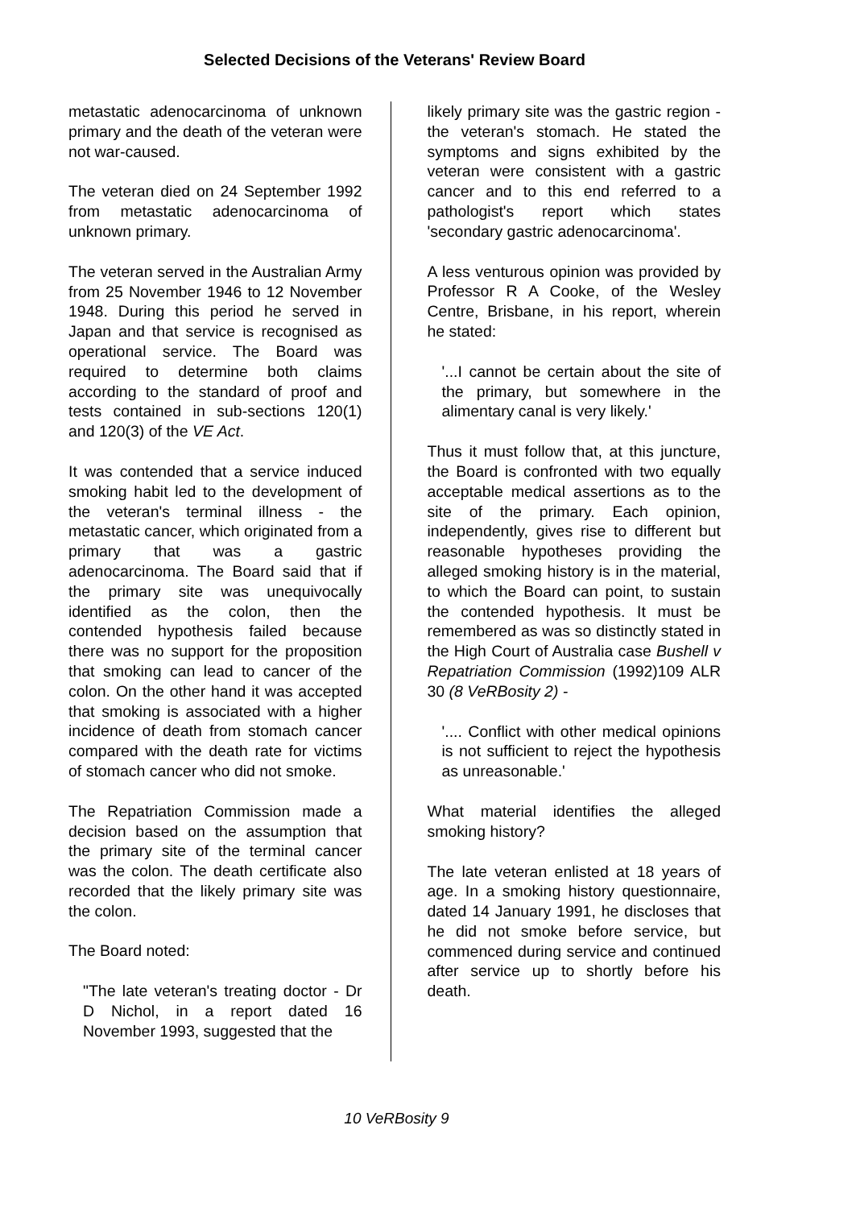Selected Decisions of the Veterans' Review Board
metastatic adenocarcinoma of unknown primary and the death of the veteran were not war-caused.
The veteran died on 24 September 1992 from metastatic adenocarcinoma of unknown primary.
The veteran served in the Australian Army from 25 November 1946 to 12 November 1948. During this period he served in Japan and that service is recognised as operational service. The Board was required to determine both claims according to the standard of proof and tests contained in sub-sections 120(1) and 120(3) of the VE Act.
It was contended that a service induced smoking habit led to the development of the veteran's terminal illness - the metastatic cancer, which originated from a primary that was a gastric adenocarcinoma. The Board said that if the primary site was unequivocally identified as the colon, then the contended hypothesis failed because there was no support for the proposition that smoking can lead to cancer of the colon. On the other hand it was accepted that smoking is associated with a higher incidence of death from stomach cancer compared with the death rate for victims of stomach cancer who did not smoke.
The Repatriation Commission made a decision based on the assumption that the primary site of the terminal cancer was the colon. The death certificate also recorded that the likely primary site was the colon.
The Board noted:
"The late veteran's treating doctor - Dr D Nichol, in a report dated 16 November 1993, suggested that the
likely primary site was the gastric region - the veteran's stomach. He stated the symptoms and signs exhibited by the veteran were consistent with a gastric cancer and to this end referred to a pathologist's report which states 'secondary gastric adenocarcinoma'.
A less venturous opinion was provided by Professor R A Cooke, of the Wesley Centre, Brisbane, in his report, wherein he stated:
'...I cannot be certain about the site of the primary, but somewhere in the alimentary canal is very likely.'
Thus it must follow that, at this juncture, the Board is confronted with two equally acceptable medical assertions as to the site of the primary. Each opinion, independently, gives rise to different but reasonable hypotheses providing the alleged smoking history is in the material, to which the Board can point, to sustain the contended hypothesis. It must be remembered as was so distinctly stated in the High Court of Australia case Bushell v Repatriation Commission (1992)109 ALR 30 (8 VeRBosity 2) -
'.... Conflict with other medical opinions is not sufficient to reject the hypothesis as unreasonable.'
What material identifies the alleged smoking history?
The late veteran enlisted at 18 years of age. In a smoking history questionnaire, dated 14 January 1991, he discloses that he did not smoke before service, but commenced during service and continued after service up to shortly before his death.
10 VeRBosity 9